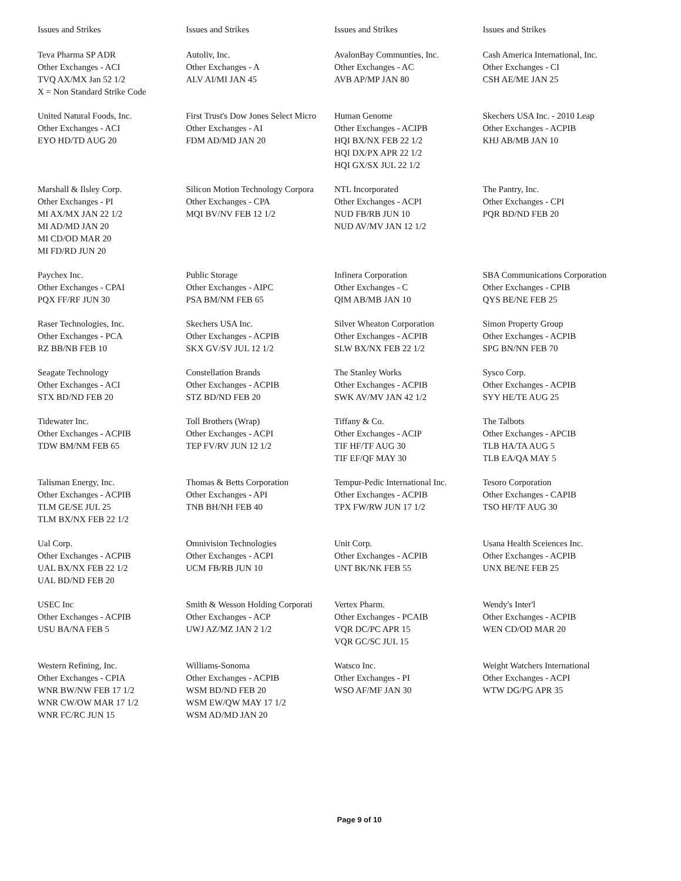| Issues and Strikes | Issues and Strikes | Issues and Strikes | Issues and Strikes |
| --- | --- | --- | --- |
| Teva Pharma SP ADR Other Exchanges - ACI TVQ AX/MX Jan 52 1/2 X = Non Standard Strike Code | Autoliv, Inc. Other Exchanges - A ALV AI/MI JAN 45 | AvalonBay Communties, Inc. Other Exchanges - AC AVB AP/MP JAN 80 | Cash America International, Inc. Other Exchanges - CI CSH AE/ME JAN 25 |
| United Natural Foods, Inc. Other Exchanges - ACI EYO HD/TD AUG 20 | First Trust's Dow Jones Select Micro Other Exchanges - AI FDM AD/MD JAN 20 | Human Genome Other Exchanges - ACIPB HQI BX/NX FEB 22 1/2 HQI DX/PX APR 22 1/2 HQI GX/SX JUL 22 1/2 | Skechers USA Inc. - 2010 Leap Other Exchanges - ACPIB KHJ AB/MB JAN 10 |
| Marshall & Ilsley Corp. Other Exchanges - PI MI AX/MX JAN 22 1/2 MI AD/MD JAN 20 MI CD/OD MAR 20 MI FD/RD JUN 20 | Silicon Motion Technology Corpora Other Exchanges - CPA MQI BV/NV FEB 12 1/2 | NTL Incorporated Other Exchanges - ACPI NUD FB/RB JUN 10 NUD AV/MV JAN 12 1/2 | The Pantry, Inc. Other Exchanges - CPI PQR BD/ND FEB 20 |
| Paychex Inc. Other Exchanges - CPAI PQX FF/RF JUN 30 | Public Storage Other Exchanges - AIPC PSA BM/NM FEB 65 | Infinera Corporation Other Exchanges - C QIM AB/MB JAN 10 | SBA Communications Corporation Other Exchanges - CPIB QYS BE/NE FEB 25 |
| Raser Technologies, Inc. Other Exchanges - PCA RZ BB/NB FEB 10 | Skechers USA Inc. Other Exchanges - ACPIB SKX GV/SV JUL 12 1/2 | Silver Wheaton Corporation Other Exchanges - ACPIB SLW BX/NX FEB 22 1/2 | Simon Property Group Other Exchanges - ACPIB SPG BN/NN FEB 70 |
| Seagate Technology Other Exchanges - ACI STX BD/ND FEB 20 | Constellation Brands Other Exchanges - ACPIB STZ BD/ND FEB 20 | The Stanley Works Other Exchanges - ACPIB SWK AV/MV JAN 42 1/2 | Sysco Corp. Other Exchanges - ACPIB SYY HE/TE AUG 25 |
| Tidewater Inc. Other Exchanges - ACPIB TDW BM/NM FEB 65 | Toll Brothers (Wrap) Other Exchanges - ACPI TEP FV/RV JUN 12 1/2 | Tiffany & Co. Other Exchanges - ACIP TIF HF/TF AUG 30 TIF EF/QF MAY 30 | The Talbots Other Exchanges - APCIB TLB HA/TA AUG 5 TLB EA/QA MAY 5 |
| Talisman Energy, Inc. Other Exchanges - ACPIB TLM GE/SE JUL 25 TLM BX/NX FEB 22 1/2 | Thomas & Betts Corporation Other Exchanges - API TNB BH/NH FEB 40 | Tempur-Pedic International Inc. Other Exchanges - ACPIB TPX FW/RW JUN 17 1/2 | Tesoro Corporation Other Exchanges - CAPIB TSO HF/TF AUG 30 |
| Ual Corp. Other Exchanges - ACPIB UAL BX/NX FEB 22 1/2 UAL BD/ND FEB 20 | Omnivision Technologies Other Exchanges - ACPI UCM FB/RB JUN 10 | Unit Corp. Other Exchanges - ACPIB UNT BK/NK FEB 55 | Usana Health Sceiences Inc. Other Exchanges - ACPIB UNX BE/NE FEB 25 |
| USEC Inc Other Exchanges - ACPIB USU BA/NA FEB 5 | Smith & Wesson Holding Corporati Other Exchanges - ACP UWJ AZ/MZ JAN 2 1/2 | Vertex Pharm. Other Exchanges - PCAIB VQR DC/PC APR 15 VQR GC/SC JUL 15 | Wendy's Inter'l Other Exchanges - ACPIB WEN CD/OD MAR 20 |
| Western Refining, Inc. Other Exchanges - CPIA WNR BW/NW FEB 17 1/2 WNR CW/OW MAR 17 1/2 WNR FC/RC JUN 15 | Williams-Sonoma Other Exchanges - ACPIB WSM BD/ND FEB 20 WSM EW/QW MAY 17 1/2 WSM AD/MD JAN 20 | Watsco Inc. Other Exchanges - PI WSO AF/MF JAN 30 | Weight Watchers International Other Exchanges - ACPI WTW DG/PG APR 35 |
Page 9 of 10